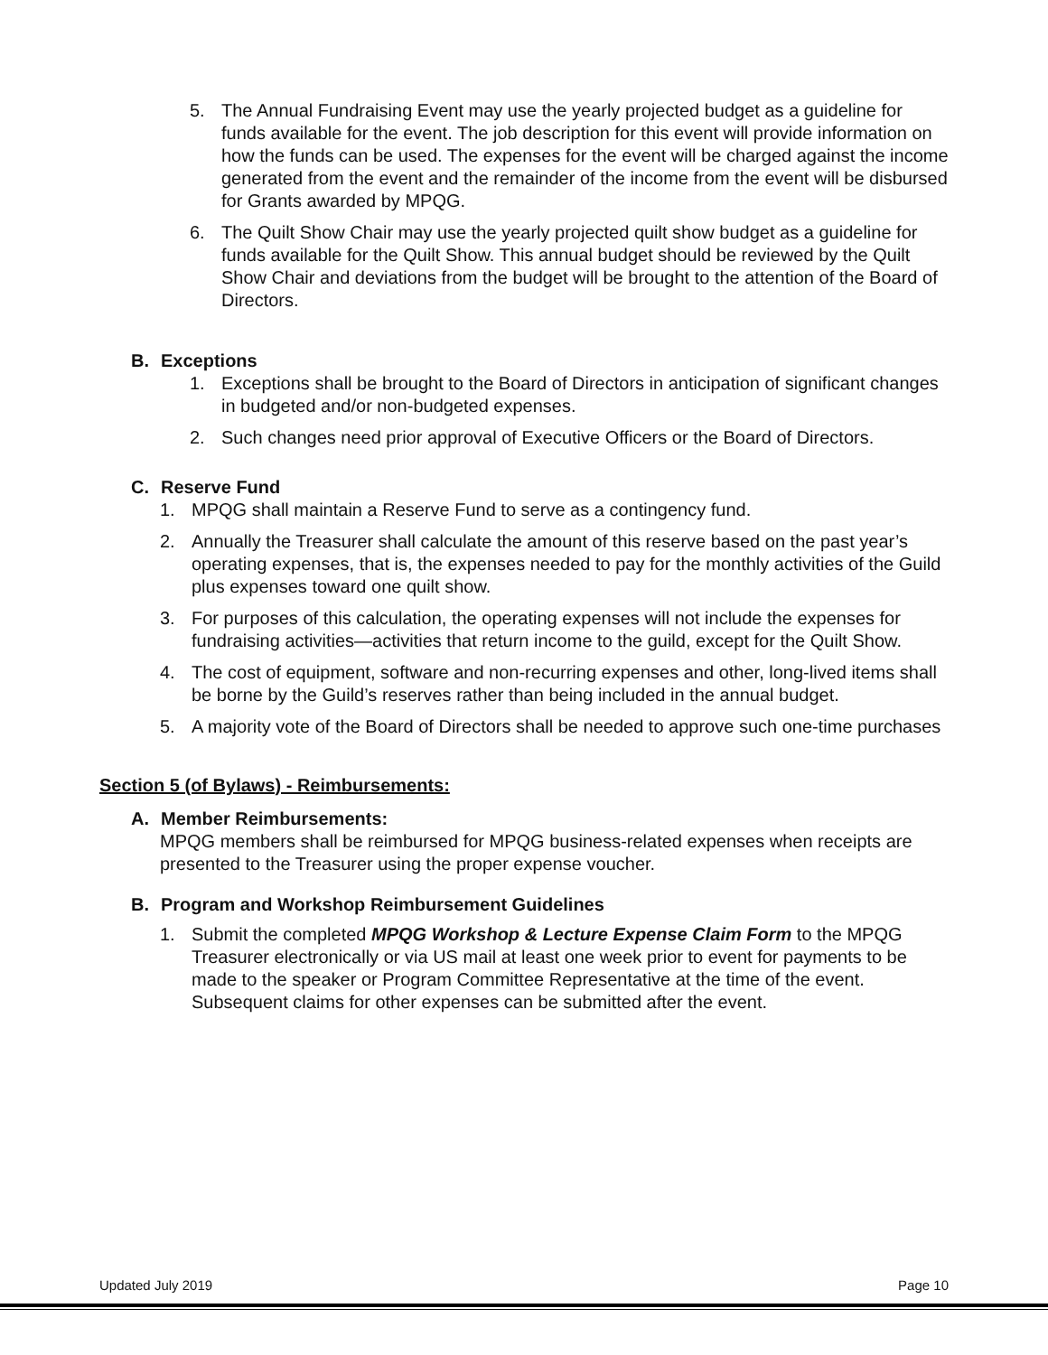5. The Annual Fundraising Event may use the yearly projected budget as a guideline for funds available for the event. The job description for this event will provide information on how the funds can be used. The expenses for the event will be charged against the income generated from the event and the remainder of the income from the event will be disbursed for Grants awarded by MPQG.
6. The Quilt Show Chair may use the yearly projected quilt show budget as a guideline for funds available for the Quilt Show. This annual budget should be reviewed by the Quilt Show Chair and deviations from the budget will be brought to the attention of the Board of Directors.
B. Exceptions
1. Exceptions shall be brought to the Board of Directors in anticipation of significant changes in budgeted and/or non-budgeted expenses.
2. Such changes need prior approval of Executive Officers or the Board of Directors.
C. Reserve Fund
1. MPQG shall maintain a Reserve Fund to serve as a contingency fund.
2. Annually the Treasurer shall calculate the amount of this reserve based on the past year’s operating expenses, that is, the expenses needed to pay for the monthly activities of the Guild plus expenses toward one quilt show.
3. For purposes of this calculation, the operating expenses will not include the expenses for fundraising activities—activities that return income to the guild, except for the Quilt Show.
4. The cost of equipment, software and non-recurring expenses and other, long-lived items shall be borne by the Guild’s reserves rather than being included in the annual budget.
5. A majority vote of the Board of Directors shall be needed to approve such one-time purchases
Section 5 (of Bylaws) - Reimbursements:
A. Member Reimbursements:
MPQG members shall be reimbursed for MPQG business-related expenses when receipts are presented to the Treasurer using the proper expense voucher.
B. Program and Workshop Reimbursement Guidelines
1. Submit the completed MPQG Workshop & Lecture Expense Claim Form to the MPQG Treasurer electronically or via US mail at least one week prior to event for payments to be made to the speaker or Program Committee Representative at the time of the event. Subsequent claims for other expenses can be submitted after the event.
Updated July 2019 Page 10